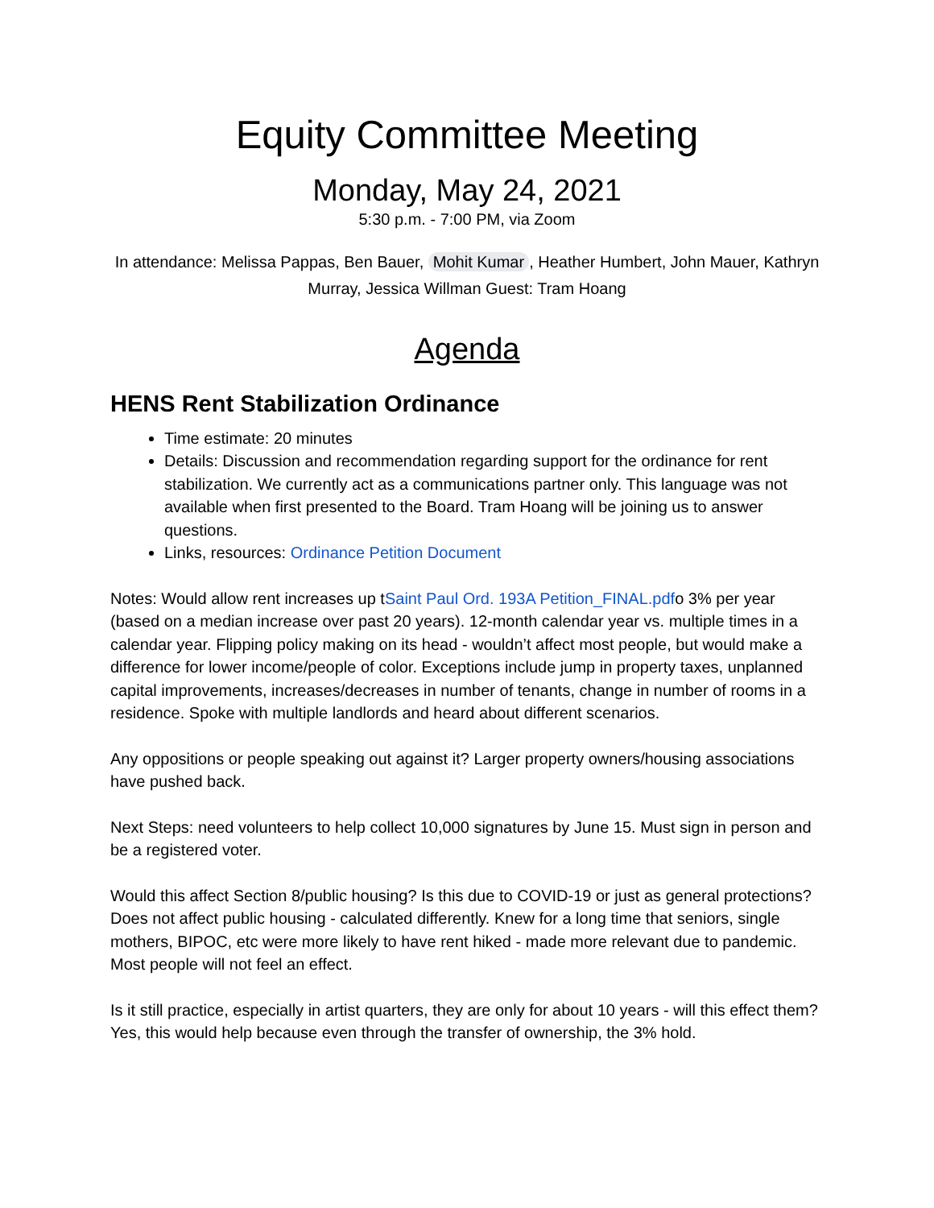Equity Committee Meeting
Monday, May 24, 2021
5:30 p.m. - 7:00 PM, via Zoom
In attendance: Melissa Pappas, Ben Bauer, Mohit Kumar, Heather Humbert, John Mauer, Kathryn Murray, Jessica Willman Guest: Tram Hoang
Agenda
HENS Rent Stabilization Ordinance
Time estimate: 20 minutes
Details: Discussion and recommendation regarding support for the ordinance for rent stabilization. We currently act as a communications partner only. This language was not available when first presented to the Board. Tram Hoang will be joining us to answer questions.
Links, resources: Ordinance Petition Document
Notes: Would allow rent increases up tSaint Paul Ord. 193A Petition_FINAL.pdfo 3% per year (based on a median increase over past 20 years). 12-month calendar year vs. multiple times in a calendar year. Flipping policy making on its head - wouldn’t affect most people, but would make a difference for lower income/people of color. Exceptions include jump in property taxes, unplanned capital improvements, increases/decreases in number of tenants, change in number of rooms in a residence. Spoke with multiple landlords and heard about different scenarios.
Any oppositions or people speaking out against it? Larger property owners/housing associations have pushed back.
Next Steps: need volunteers to help collect 10,000 signatures by June 15. Must sign in person and be a registered voter.
Would this affect Section 8/public housing? Is this due to COVID-19 or just as general protections? Does not affect public housing - calculated differently. Knew for a long time that seniors, single mothers, BIPOC, etc were more likely to have rent hiked - made more relevant due to pandemic. Most people will not feel an effect.
Is it still practice, especially in artist quarters, they are only for about 10 years - will this effect them? Yes, this would help because even through the transfer of ownership, the 3% hold.